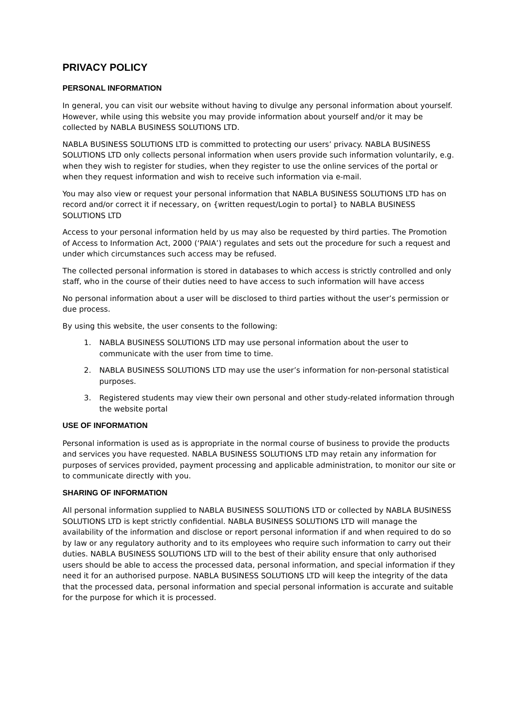PRIVACY POLICY
PERSONAL INFORMATION
In general, you can visit our website without having to divulge any personal information about yourself. However, while using this website you may provide information about yourself and/or it may be collected by NABLA BUSINESS SOLUTIONS LTD.
NABLA BUSINESS SOLUTIONS LTD is committed to protecting our users’ privacy. NABLA BUSINESS SOLUTIONS LTD only collects personal information when users provide such information voluntarily, e.g. when they wish to register for studies, when they register to use the online services of the portal or when they request information and wish to receive such information via e-mail.
You may also view or request your personal information that NABLA BUSINESS SOLUTIONS LTD has on record and/or correct it if necessary, on {written request/Login to portal} to NABLA BUSINESS SOLUTIONS LTD
Access to your personal information held by us may also be requested by third parties. The Promotion of Access to Information Act, 2000 (‘PAIA’) regulates and sets out the procedure for such a request and under which circumstances such access may be refused.
The collected personal information is stored in databases to which access is strictly controlled and only staff, who in the course of their duties need to have access to such information will have access
No personal information about a user will be disclosed to third parties without the user’s permission or due process.
By using this website, the user consents to the following:
1. NABLA BUSINESS SOLUTIONS LTD may use personal information about the user to communicate with the user from time to time.
2. NABLA BUSINESS SOLUTIONS LTD may use the user’s information for non-personal statistical purposes.
3. Registered students may view their own personal and other study-related information through the website portal
USE OF INFORMATION
Personal information is used as is appropriate in the normal course of business to provide the products and services you have requested. NABLA BUSINESS SOLUTIONS LTD may retain any information for purposes of services provided, payment processing and applicable administration, to monitor our site or to communicate directly with you.
SHARING OF INFORMATION
All personal information supplied to NABLA BUSINESS SOLUTIONS LTD or collected by NABLA BUSINESS SOLUTIONS LTD is kept strictly confidential. NABLA BUSINESS SOLUTIONS LTD will manage the availability of the information and disclose or report personal information if and when required to do so by law or any regulatory authority and to its employees who require such information to carry out their duties. NABLA BUSINESS SOLUTIONS LTD will to the best of their ability ensure that only authorised users should be able to access the processed data, personal information, and special information if they need it for an authorised purpose. NABLA BUSINESS SOLUTIONS LTD will keep the integrity of the data that the processed data, personal information and special personal information is accurate and suitable for the purpose for which it is processed.